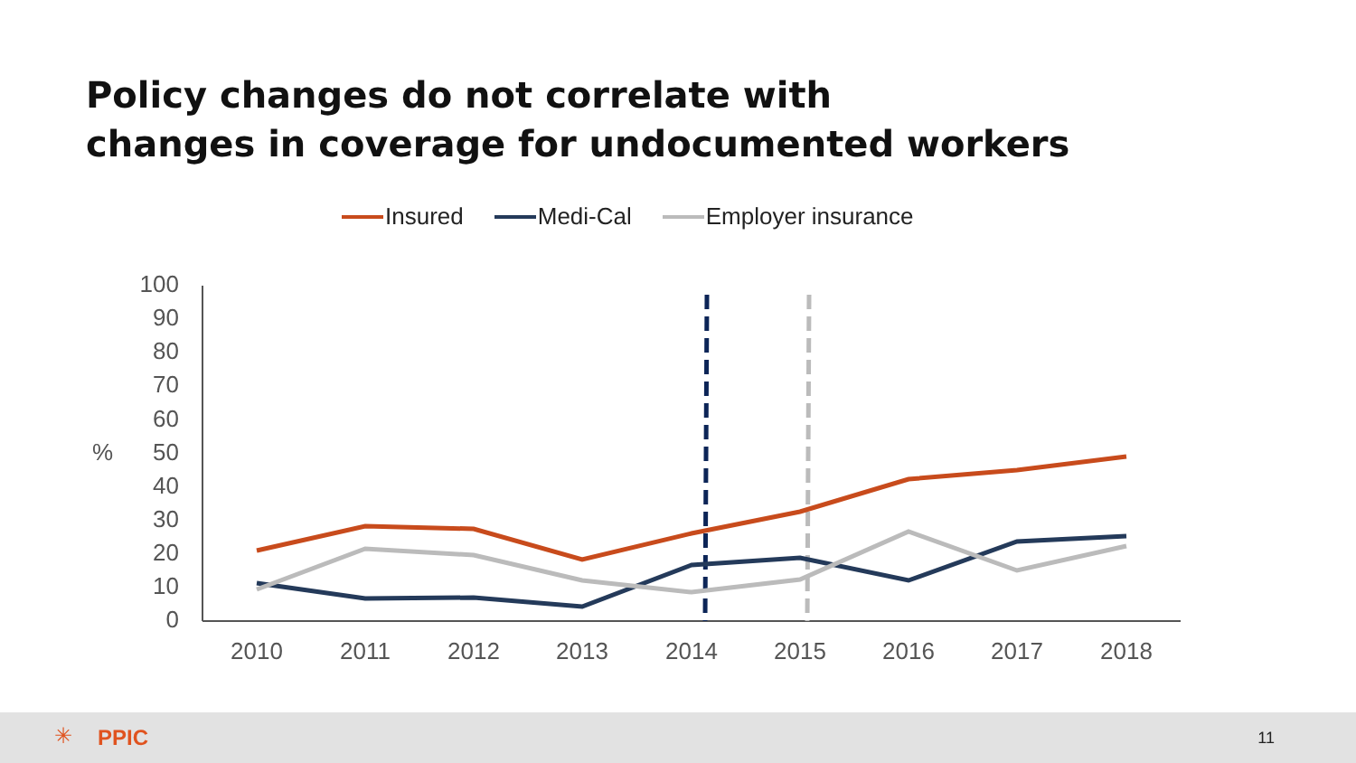Policy changes do not correlate with
changes in coverage for undocumented workers
Insured Medi-Cal Employer insurance
100
90
80
70
60
50
40
30
20
10
0
%
2010
2011
2012
2013
2014
2015
2016
2017
2018
✳ PPIC 11